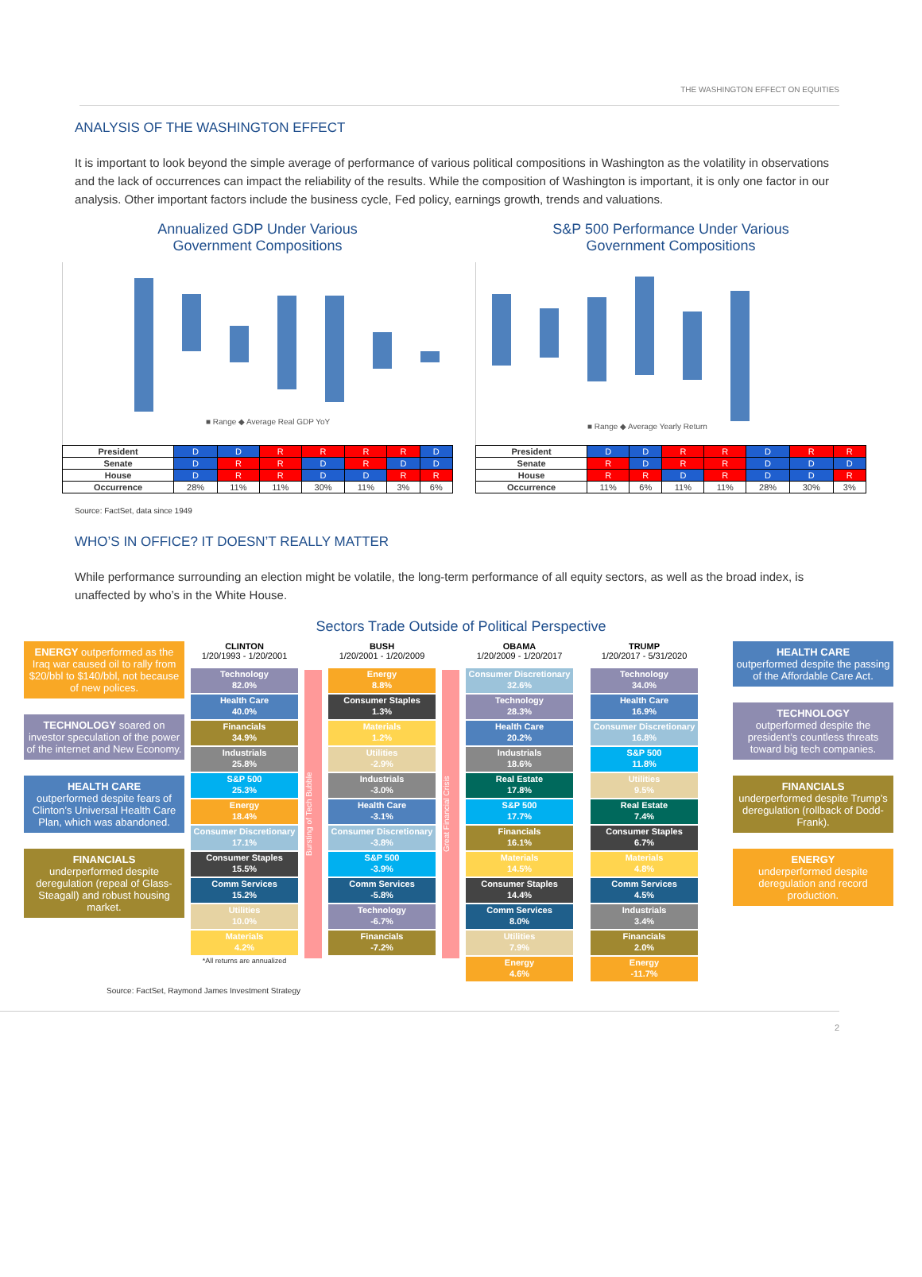THE WASHINGTON EFFECT ON EQUITIES
ANALYSIS OF THE WASHINGTON EFFECT
It is important to look beyond the simple average of performance of various political compositions in Washington as the volatility in observations and the lack of occurrences can impact the reliability of the results. While the composition of Washington is important, it is only one factor in our analysis. Other important factors include the business cycle, Fed policy, earnings growth, trends and valuations.
Annualized GDP Under Various
Government Compositions
■ Range ◆ Average Real GDP YoY
| President | D | D | R | R | R | R | D |
| Senate | D | R | R | D | R | D | D |
| House | D | R | R | D | D | R | R |
| Occurrence | 28% | 11% | 11% | 30% | 11% | 3% | 6% |
S&P 500 Performance Under Various
Government Compositions
■ Range ◆ Average Yearly Return
| President | D | D | R | R | D | R | R |
| Senate | R | D | R | R | D | D | D |
| House | R | R | D | R | D | D | R |
| Occurrence | 11% | 6% | 11% | 11% | 28% | 30% | 3% |
Source: FactSet, data since 1949
WHO’S IN OFFICE? IT DOESN’T REALLY MATTER
While performance surrounding an election might be volatile, the long-term performance of all equity sectors, as well as the broad index, is unaffected by who’s in the White House.
Sectors Trade Outside of Political Perspective
ENERGY outperformed as the Iraq war caused oil to rally from $20/bbl to $140/bbl, not because of new polices.
TECHNOLOGY soared on investor speculation of the power of the internet and New Economy.
HEALTH CARE
outperformed despite fears of Clinton’s Universal Health Care Plan, which was abandoned.
FINANCIALS
underperformed despite deregulation (repeal of Glass-Steagall) and robust housing market.
CLINTON
1/20/1993 - 1/20/2001
Technology
82.0%
Health Care
40.0%
Financials
34.9%
Industrials
25.8%
S&P 500
25.3%
Energy
18.4%
Consumer Discretionary
17.1%
Consumer Staples
15.5%
Comm Services
15.2%
Utilities
10.0%
Materials
4.2%
*All returns are annualized
Bursting of Tech Bubble
BUSH
1/20/2001 - 1/20/2009
Energy
8.8%
Consumer Staples
1.3%
Materials
1.2%
Utilities
-2.9%
Industrials
-3.0%
Health Care
-3.1%
Consumer Discretionary
-3.8%
S&P 500
-3.9%
Comm Services
-5.8%
Technology
-6.7%
Financials
-7.2%
Great Financial Crisis
OBAMA
1/20/2009 - 1/20/2017
Consumer Discretionary
32.6%
Technology
28.3%
Health Care
20.2%
Industrials
18.6%
Real Estate
17.8%
S&P 500
17.7%
Financials
16.1%
Materials
14.5%
Consumer Staples
14.4%
Comm Services
8.0%
Utilities
7.9%
Energy
4.6%
TRUMP
1/20/2017 - 5/31/2020
Technology
34.0%
Health Care
16.9%
Consumer Discretionary
16.8%
S&P 500
11.8%
Utilities
9.5%
Real Estate
7.4%
Consumer Staples
6.7%
Materials
4.8%
Comm Services
4.5%
Industrials
3.4%
Financials
2.0%
Energy
-11.7%
HEALTH CARE
outperformed despite the passing of the Affordable Care Act.
TECHNOLOGY
outperformed despite the president’s countless threats toward big tech companies.
FINANCIALS
underperformed despite Trump’s deregulation (rollback of Dodd-Frank).
ENERGY
underperformed despite deregulation and record production.
Source: FactSet, Raymond James Investment Strategy
2